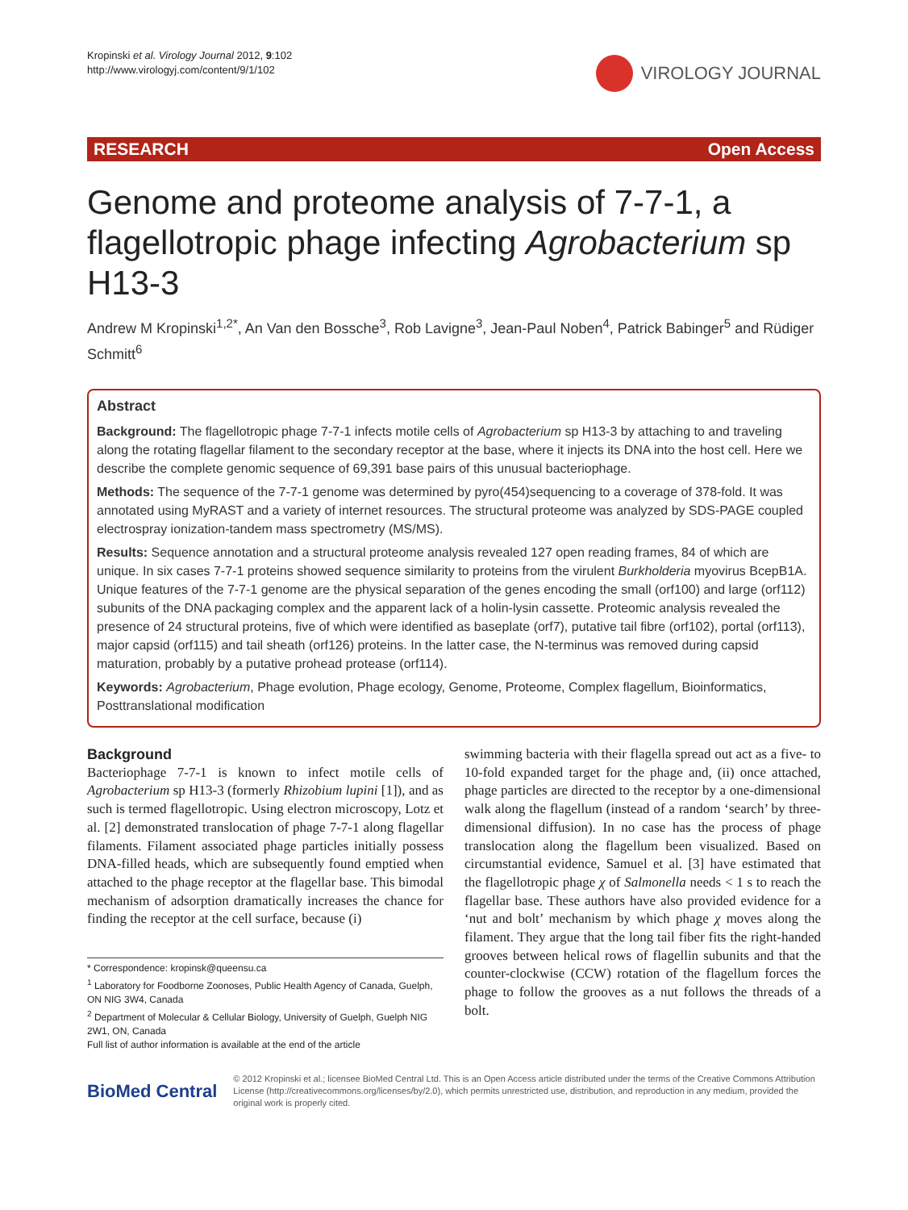Kropinski et al. Virology Journal 2012, 9:102
http://www.virologyj.com/content/9/1/102
VIROLOGY JOURNAL
RESEARCH Open Access
Genome and proteome analysis of 7-7-1, a flagellotropic phage infecting Agrobacterium sp H13-3
Andrew M Kropinski<sup>1,2*</sup>, An Van den Bossche<sup>3</sup>, Rob Lavigne<sup>3</sup>, Jean-Paul Noben<sup>4</sup>, Patrick Babinger<sup>5</sup> and Rüdiger Schmitt<sup>6</sup>
Abstract
Background: The flagellotropic phage 7-7-1 infects motile cells of Agrobacterium sp H13-3 by attaching to and traveling along the rotating flagellar filament to the secondary receptor at the base, where it injects its DNA into the host cell. Here we describe the complete genomic sequence of 69,391 base pairs of this unusual bacteriophage.
Methods: The sequence of the 7-7-1 genome was determined by pyro(454)sequencing to a coverage of 378-fold. It was annotated using MyRAST and a variety of internet resources. The structural proteome was analyzed by SDS-PAGE coupled electrospray ionization-tandem mass spectrometry (MS/MS).
Results: Sequence annotation and a structural proteome analysis revealed 127 open reading frames, 84 of which are unique. In six cases 7-7-1 proteins showed sequence similarity to proteins from the virulent Burkholderia myovirus BcepB1A. Unique features of the 7-7-1 genome are the physical separation of the genes encoding the small (orf100) and large (orf112) subunits of the DNA packaging complex and the apparent lack of a holin-lysin cassette. Proteomic analysis revealed the presence of 24 structural proteins, five of which were identified as baseplate (orf7), putative tail fibre (orf102), portal (orf113), major capsid (orf115) and tail sheath (orf126) proteins. In the latter case, the N-terminus was removed during capsid maturation, probably by a putative prohead protease (orf114).
Keywords: Agrobacterium, Phage evolution, Phage ecology, Genome, Proteome, Complex flagellum, Bioinformatics, Posttranslational modification
Background
Bacteriophage 7-7-1 is known to infect motile cells of Agrobacterium sp H13-3 (formerly Rhizobium lupini [1]), and as such is termed flagellotropic. Using electron microscopy, Lotz et al. [2] demonstrated translocation of phage 7-7-1 along flagellar filaments. Filament associated phage particles initially possess DNA-filled heads, which are subsequently found emptied when attached to the phage receptor at the flagellar base. This bimodal mechanism of adsorption dramatically increases the chance for finding the receptor at the cell surface, because (i)
* Correspondence: kropinsk@queensu.ca
<sup>1</sup> Laboratory for Foodborne Zoonoses, Public Health Agency of Canada, Guelph, ON NIG 3W4, Canada
<sup>2</sup> Department of Molecular & Cellular Biology, University of Guelph, Guelph NIG 2W1, ON, Canada
Full list of author information is available at the end of the article
swimming bacteria with their flagella spread out act as a five- to 10-fold expanded target for the phage and, (ii) once attached, phage particles are directed to the receptor by a one-dimensional walk along the flagellum (instead of a random ‘search’ by three-dimensional diffusion). In no case has the process of phage translocation along the flagellum been visualized. Based on circumstantial evidence, Samuel et al. [3] have estimated that the flagellotropic phage χ of Salmonella needs < 1 s to reach the flagellar base. These authors have also provided evidence for a ‘nut and bolt’ mechanism by which phage χ moves along the filament. They argue that the long tail fiber fits the right-handed grooves between helical rows of flagellin subunits and that the counter-clockwise (CCW) rotation of the flagellum forces the phage to follow the grooves as a nut follows the threads of a bolt.
BioMed Central
© 2012 Kropinski et al.; licensee BioMed Central Ltd. This is an Open Access article distributed under the terms of the Creative Commons Attribution License (http://creativecommons.org/licenses/by/2.0), which permits unrestricted use, distribution, and reproduction in any medium, provided the original work is properly cited.